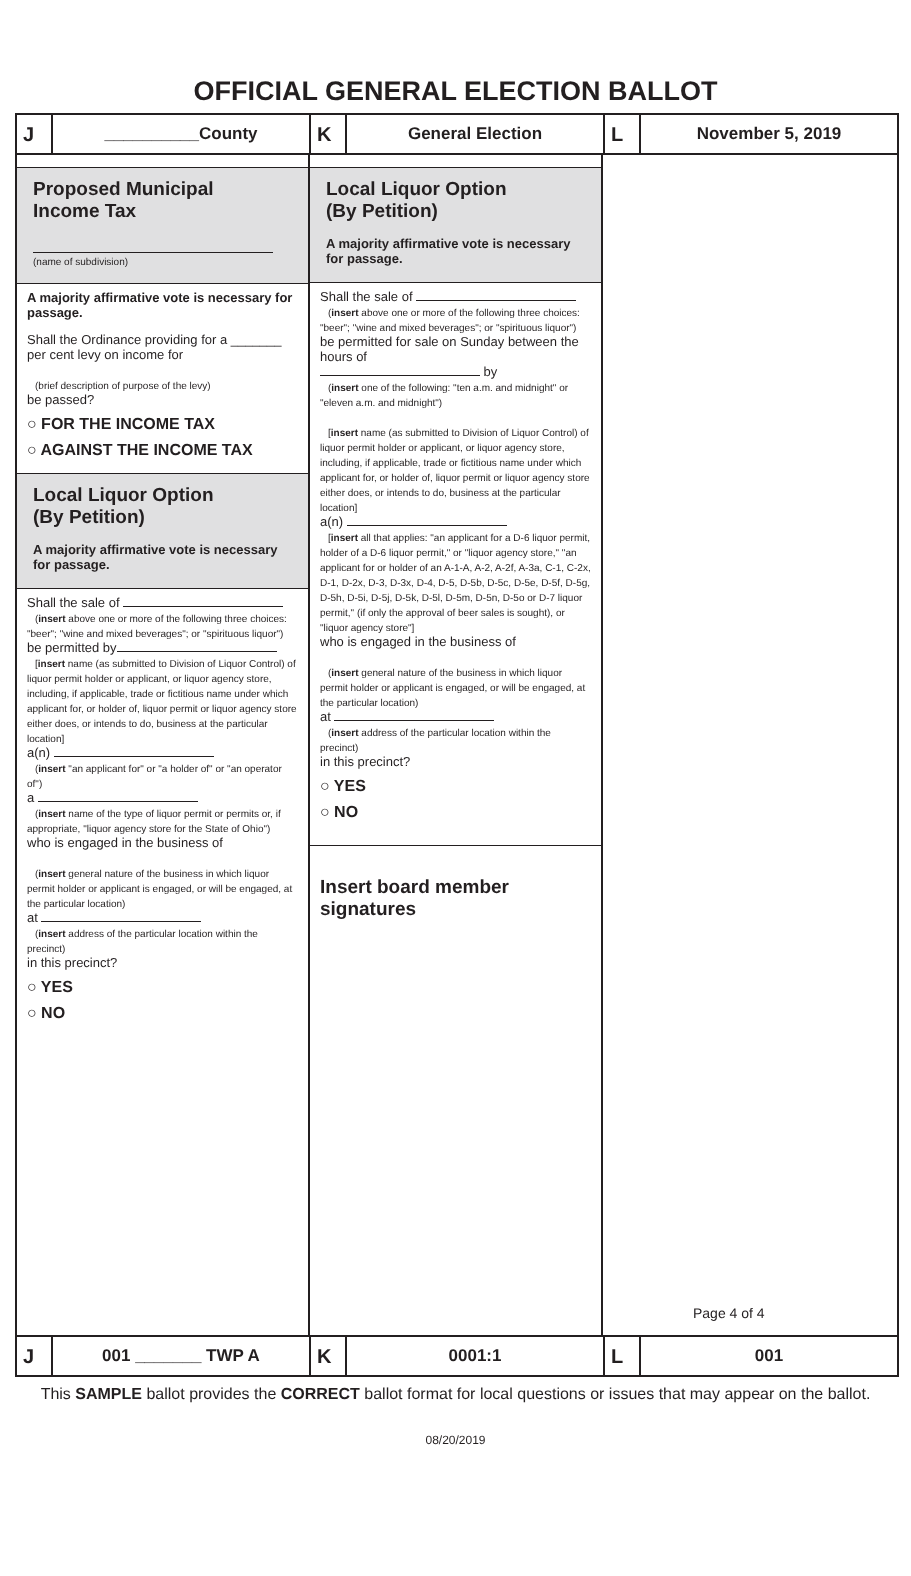OFFICIAL GENERAL ELECTION BALLOT
J __________County
K General Election
L November 5, 2019
Proposed Municipal
Income Tax
(name of subdivision)
A majority affirmative vote is necessary for passage.
Shall the Ordinance providing for a _______ per cent levy on income for
(brief description of purpose of the levy)
be passed?
○ FOR THE INCOME TAX
○ AGAINST THE INCOME TAX
Local Liquor Option
(By Petition)
A majority affirmative vote is necessary for passage.
Shall the sale of
(insert above one or more of the following three choices: "beer"; "wine and mixed beverages"; or "spirituous liquor")
be permitted by
[insert name (as submitted to Division of Liquor Control) of liquor permit holder or applicant, or liquor agency store, including, if applicable, trade or fictitious name under which applicant for, or holder of, liquor permit or liquor agency store either does, or intends to do, business at the particular location]
a(n)
(insert "an applicant for" or "a holder of" or "an operator of")
a
(insert name of the type of liquor permit or permits or, if appropriate, "liquor agency store for the State of Ohio")
who is engaged in the business of
(insert general nature of the business in which liquor permit holder or applicant is engaged, or will be engaged, at the particular location)
at
(insert address of the particular location within the precinct)
in this precinct?
○ YES
○ NO
Local Liquor Option
(By Petition)
A majority affirmative vote is necessary for passage.
Shall the sale of
(insert above one or more of the following three choices: "beer"; "wine and mixed beverages"; or "spirituous liquor")
be permitted for sale on Sunday between the hours of
by
(insert one of the following: "ten a.m. and midnight" or "eleven a.m. and midnight")
[insert name (as submitted to Division of Liquor Control) of liquor permit holder or applicant, or liquor agency store, including, if applicable, trade or fictitious name under which applicant for, or holder of, liquor permit or liquor agency store either does, or intends to do, business at the particular location]
a(n)
[insert all that applies: "an applicant for a D-6 liquor permit, holder of a D-6 liquor permit," or "liquor agency store," "an applicant for or holder of an A-1-A, A-2, A-2f, A-3a, C-1, C-2x, D-1, D-2x, D-3, D-3x, D-4, D-5, D-5b, D-5c, D-5e, D-5f, D-5g, D-5h, D-5i, D-5j, D-5k, D-5l, D-5m, D-5n, D-5o or D-7 liquor permit," (if only the approval of beer sales is sought), or "liquor agency store"]
who is engaged in the business of
(insert general nature of the business in which liquor permit holder or applicant is engaged, or will be engaged, at the particular location)
at
(insert address of the particular location within the precinct)
in this precinct?
○ YES
○ NO
Insert board member signatures
Page 4 of 4
J 001 _______ TWP A
K 0001:1
L 001
This SAMPLE ballot provides the CORRECT ballot format for local questions or issues that may appear on the ballot.
08/20/2019